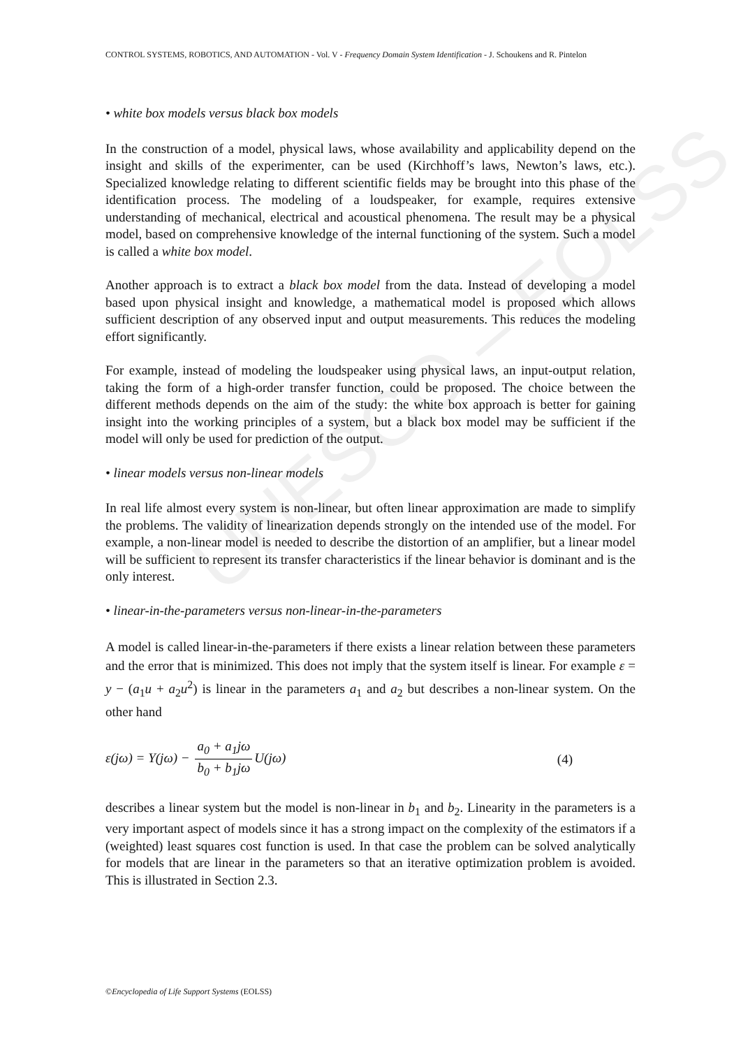UNESCO – EOLSS
CONTROL SYSTEMS, ROBOTICS, AND AUTOMATION - Vol. V - Frequency Domain System Identification - J. Schoukens and R. Pintelon
• white box models versus black box models
In the construction of a model, physical laws, whose availability and applicability depend on the insight and skills of the experimenter, can be used (Kirchhoff’s laws, Newton’s laws, etc.). Specialized knowledge relating to different scientific fields may be brought into this phase of the identification process. The modeling of a loudspeaker, for example, requires extensive understanding of mechanical, electrical and acoustical phenomena. The result may be a physical model, based on comprehensive knowledge of the internal functioning of the system. Such a model is called a white box model.
Another approach is to extract a black box model from the data. Instead of developing a model based upon physical insight and knowledge, a mathematical model is proposed which allows sufficient description of any observed input and output measurements. This reduces the modeling effort significantly.
For example, instead of modeling the loudspeaker using physical laws, an input-output relation, taking the form of a high-order transfer function, could be proposed. The choice between the different methods depends on the aim of the study: the white box approach is better for gaining insight into the working principles of a system, but a black box model may be sufficient if the model will only be used for prediction of the output.
• linear models versus non-linear models
In real life almost every system is non-linear, but often linear approximation are made to simplify the problems. The validity of linearization depends strongly on the intended use of the model. For example, a non-linear model is needed to describe the distortion of an amplifier, but a linear model will be sufficient to represent its transfer characteristics if the linear behavior is dominant and is the only interest.
• linear-in-the-parameters versus non-linear-in-the-parameters
A model is called linear-in-the-parameters if there exists a linear relation between these parameters and the error that is minimized. This does not imply that the system itself is linear. For example ε = y − (a<sub>1</sub>u + a<sub>2</sub>u<sup>2</sup>) is linear in the parameters a<sub>1</sub> and a<sub>2</sub> but describes a non-linear system. On the other hand
ε(jω) = Y(jω) − a<sub>0</sub> + a<sub>1</sub>jω b<sub>0</sub> + b<sub>1</sub>jω U(jω) (4)
describes a linear system but the model is non-linear in b<sub>1</sub> and b<sub>2</sub>. Linearity in the parameters is a very important aspect of models since it has a strong impact on the complexity of the estimators if a (weighted) least squares cost function is used. In that case the problem can be solved analytically for models that are linear in the parameters so that an iterative optimization problem is avoided. This is illustrated in Section 2.3.
©Encyclopedia of Life Support Systems (EOLSS)